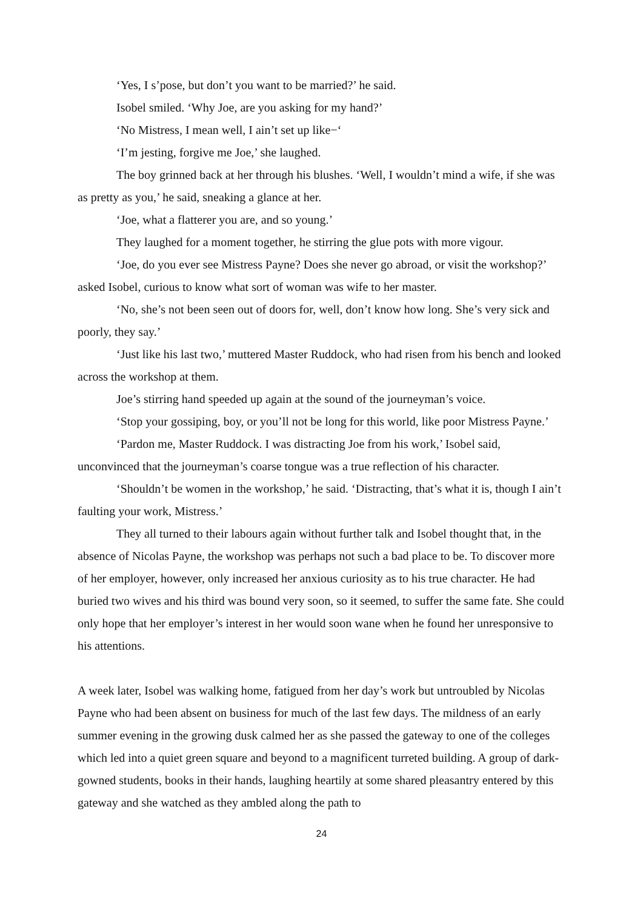‘Yes, I s’pose, but don’t you want to be married?’ he said.
Isobel smiled. ‘Why Joe, are you asking for my hand?’
‘No Mistress, I mean well, I ain’t set up like−‘
‘I’m jesting, forgive me Joe,’ she laughed.
The boy grinned back at her through his blushes. ‘Well, I wouldn’t mind a wife, if she was as pretty as you,’ he said, sneaking a glance at her.
‘Joe, what a flatterer you are, and so young.’
They laughed for a moment together, he stirring the glue pots with more vigour.
‘Joe, do you ever see Mistress Payne? Does she never go abroad, or visit the workshop?’ asked Isobel, curious to know what sort of woman was wife to her master.
‘No, she’s not been seen out of doors for, well, don’t know how long. She’s very sick and poorly, they say.’
‘Just like his last two,’ muttered Master Ruddock, who had risen from his bench and looked across the workshop at them.
Joe’s stirring hand speeded up again at the sound of the journeyman’s voice.
‘Stop your gossiping, boy, or you’ll not be long for this world, like poor Mistress Payne.’
‘Pardon me, Master Ruddock. I was distracting Joe from his work,’ Isobel said, unconvinced that the journeyman’s coarse tongue was a true reflection of his character.
‘Shouldn’t be women in the workshop,’ he said. ‘Distracting, that’s what it is, though I ain’t faulting your work, Mistress.’
They all turned to their labours again without further talk and Isobel thought that, in the absence of Nicolas Payne, the workshop was perhaps not such a bad place to be. To discover more of her employer, however, only increased her anxious curiosity as to his true character. He had buried two wives and his third was bound very soon, so it seemed, to suffer the same fate. She could only hope that her employer’s interest in her would soon wane when he found her unresponsive to his attentions.
A week later, Isobel was walking home, fatigued from her day’s work but untroubled by Nicolas Payne who had been absent on business for much of the last few days. The mildness of an early summer evening in the growing dusk calmed her as she passed the gateway to one of the colleges which led into a quiet green square and beyond to a magnificent turreted building. A group of dark-gowned students, books in their hands, laughing heartily at some shared pleasantry entered by this gateway and she watched as they ambled along the path to
24